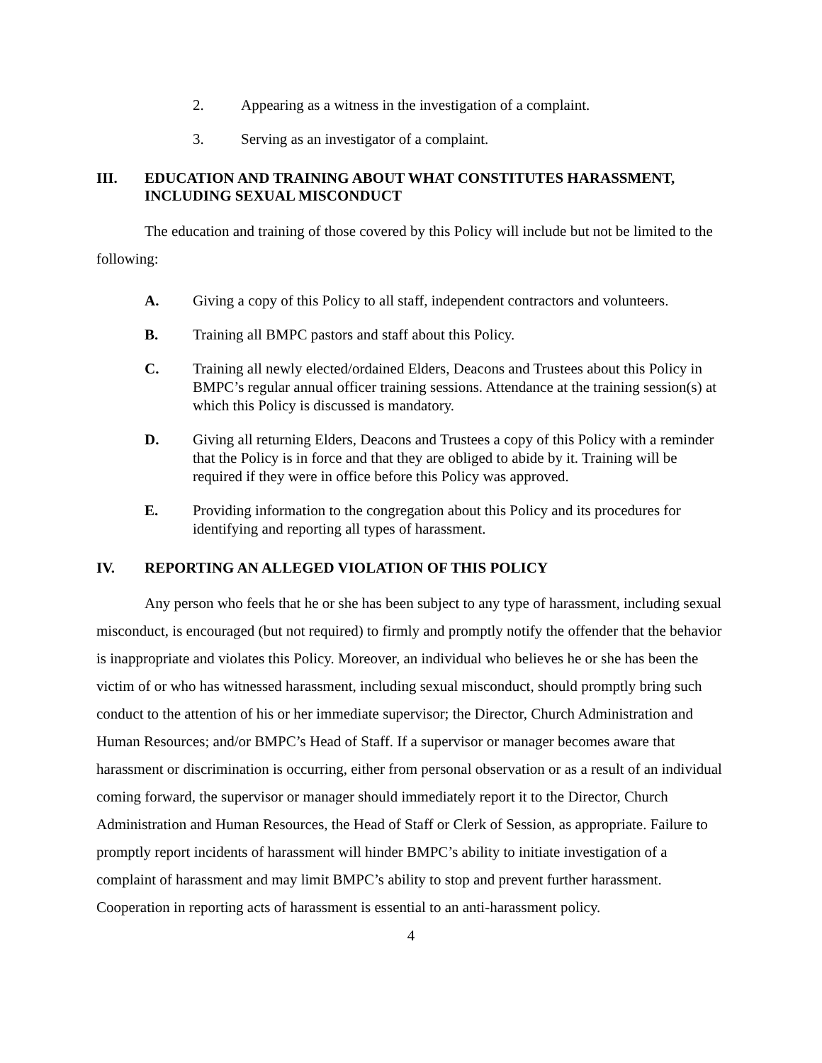2. Appearing as a witness in the investigation of a complaint.
3. Serving as an investigator of a complaint.
III. EDUCATION AND TRAINING ABOUT WHAT CONSTITUTES HARASSMENT, INCLUDING SEXUAL MISCONDUCT
The education and training of those covered by this Policy will include but not be limited to the following:
A. Giving a copy of this Policy to all staff, independent contractors and volunteers.
B. Training all BMPC pastors and staff about this Policy.
C. Training all newly elected/ordained Elders, Deacons and Trustees about this Policy in BMPC’s regular annual officer training sessions. Attendance at the training session(s) at which this Policy is discussed is mandatory.
D. Giving all returning Elders, Deacons and Trustees a copy of this Policy with a reminder that the Policy is in force and that they are obliged to abide by it. Training will be required if they were in office before this Policy was approved.
E. Providing information to the congregation about this Policy and its procedures for identifying and reporting all types of harassment.
IV. REPORTING AN ALLEGED VIOLATION OF THIS POLICY
Any person who feels that he or she has been subject to any type of harassment, including sexual misconduct, is encouraged (but not required) to firmly and promptly notify the offender that the behavior is inappropriate and violates this Policy. Moreover, an individual who believes he or she has been the victim of or who has witnessed harassment, including sexual misconduct, should promptly bring such conduct to the attention of his or her immediate supervisor; the Director, Church Administration and Human Resources; and/or BMPC’s Head of Staff. If a supervisor or manager becomes aware that harassment or discrimination is occurring, either from personal observation or as a result of an individual coming forward, the supervisor or manager should immediately report it to the Director, Church Administration and Human Resources, the Head of Staff or Clerk of Session, as appropriate. Failure to promptly report incidents of harassment will hinder BMPC’s ability to initiate investigation of a complaint of harassment and may limit BMPC’s ability to stop and prevent further harassment. Cooperation in reporting acts of harassment is essential to an anti-harassment policy.
4